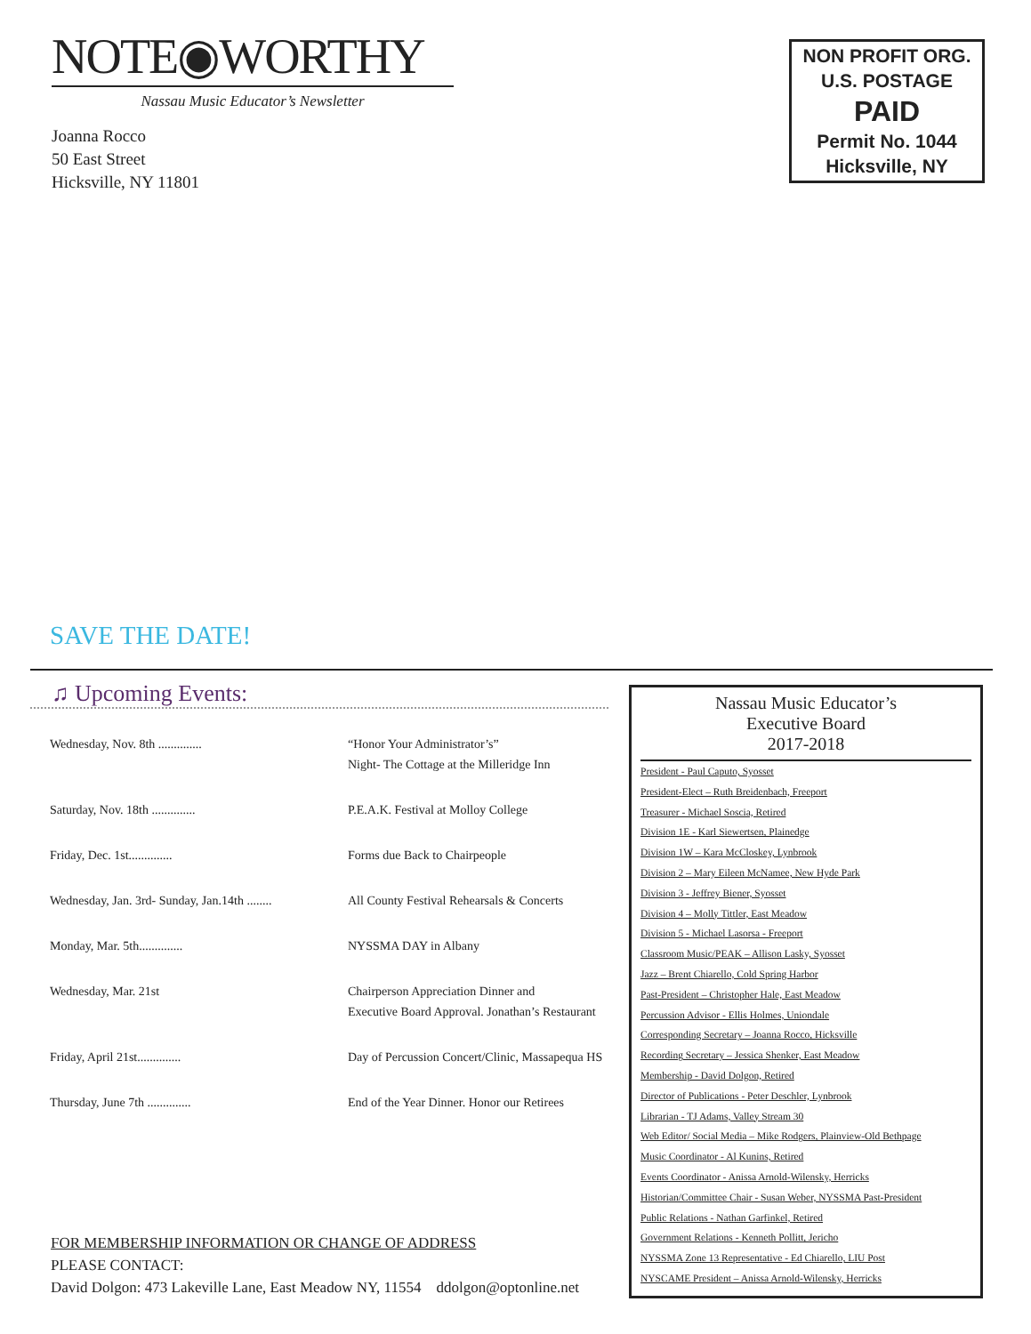NOTE◉WORTHY
Nassau Music Educator’s Newsletter
Joanna Rocco
50 East Street
Hicksville, NY 11801
NON PROFIT ORG.
U.S. POSTAGE
PAID
Permit No. 1044
Hicksville, NY
SAVE THE DATE!
♫ Upcoming Events:
Wednesday, Nov. 8th .............. “Honor Your Administrator’s”
Night- The Cottage at the Milleridge Inn
Saturday, Nov. 18th .............. P.E.A.K. Festival at Molloy College
Friday, Dec. 1st.............. Forms due Back to Chairpeople
Wednesday, Jan. 3rd- Sunday, Jan.14th ........
All County Festival Rehearsals & Concerts
Monday, Mar. 5th.............. NYSSMA DAY in Albany
Wednesday, Mar. 21st Chairperson Appreciation Dinner and
Executive Board Approval. Jonathan’s Restaurant
Friday, April 21st.............. Day of Percussion Concert/Clinic, Massapequa HS
Thursday, June 7th .............. End of the Year Dinner. Honor our Retirees
FOR MEMBERSHIP INFORMATION OR CHANGE OF ADDRESS
PLEASE CONTACT:
David Dolgon: 473 Lakeville Lane, East Meadow NY, 11554 ddolgon@optonline.net
Nassau Music Educator’s
Executive Board
2017-2018
President - Paul Caputo, Syosset
President-Elect – Ruth Breidenbach, Freeport
Treasurer - Michael Soscia, Retired
Division 1E - Karl Siewertsen, Plainedge
Division 1W – Kara McCloskey, Lynbrook
Division 2 – Mary Eileen McNamee, New Hyde Park
Division 3 - Jeffrey Biener, Syosset
Division 4 – Molly Tittler, East Meadow
Division 5 - Michael Lasorsa - Freeport
Classroom Music/PEAK – Allison Lasky, Syosset
Jazz – Brent Chiarello, Cold Spring Harbor
Past-President – Christopher Hale, East Meadow
Percussion Advisor - Ellis Holmes, Uniondale
Corresponding Secretary – Joanna Rocco, Hicksville
Recording Secretary – Jessica Shenker, East Meadow
Membership - David Dolgon, Retired
Director of Publications - Peter Deschler, Lynbrook
Librarian - TJ Adams, Valley Stream 30
Web Editor/ Social Media – Mike Rodgers, Plainview-Old Bethpage
Music Coordinator - Al Kunins, Retired
Events Coordinator - Anissa Arnold-Wilensky, Herricks
Historian/Committee Chair - Susan Weber, NYSSMA Past-President
Public Relations - Nathan Garfinkel, Retired
Government Relations - Kenneth Pollitt, Jericho
NYSSMA Zone 13 Representative - Ed Chiarello, LIU Post
NYSCAME President – Anissa Arnold-Wilensky, Herricks